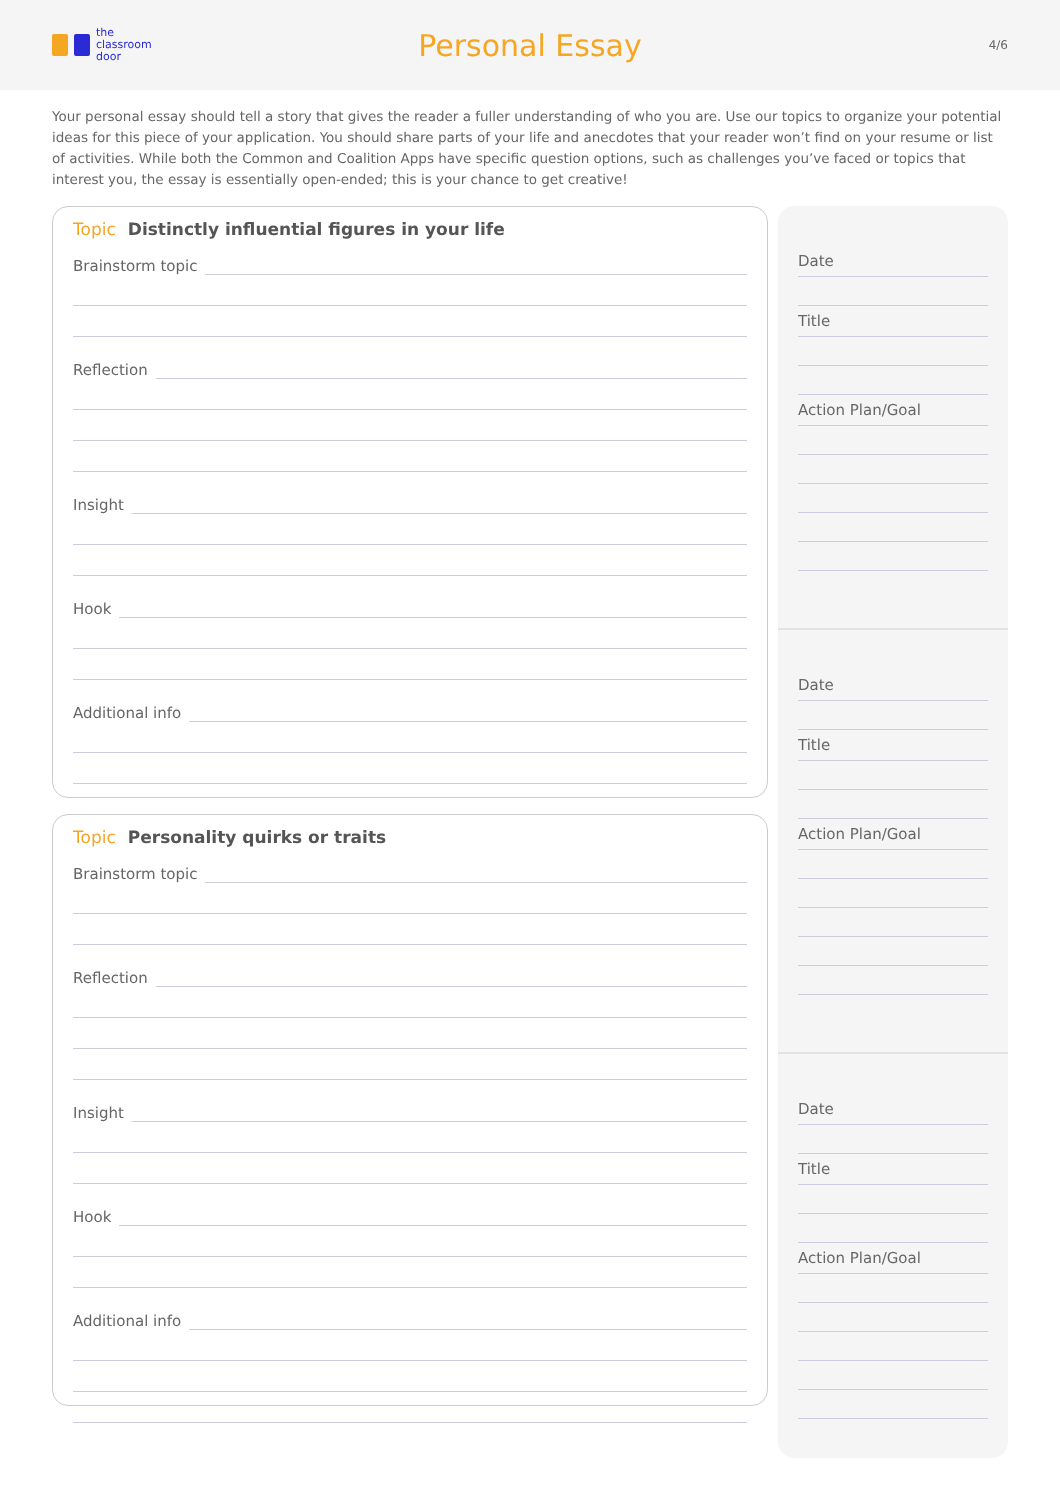the
classroom
door
Personal Essay
4/6
Your personal essay should tell a story that gives the reader a fuller understanding of who you are. Use our topics to organize your potential ideas for this piece of your application. You should share parts of your life and anecdotes that your reader won’t find on your resume or list of activities. While both the Common and Coalition Apps have specific question options, such as challenges you’ve faced or topics that interest you, the essay is essentially open-ended; this is your chance to get creative!
Topic Distinctly influential figures in your life
Brainstorm topic
Reflection
Insight
Hook
Additional info
Topic Personality quirks or traits
Brainstorm topic
Reflection
Insight
Hook
Additional info
Date
Title
Action Plan/Goal
Date
Title
Action Plan/Goal
Date
Title
Action Plan/Goal